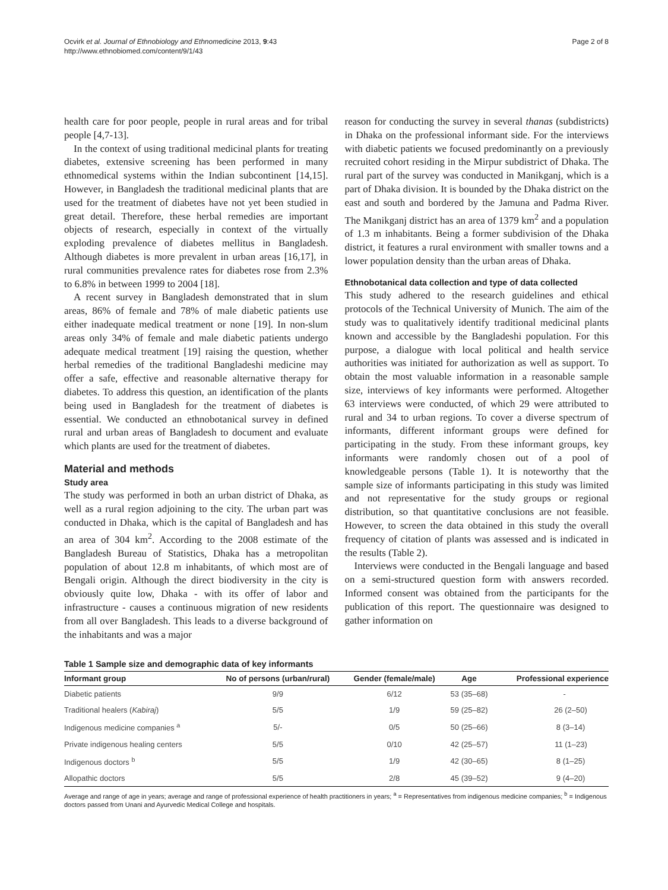Ocvirk et al. Journal of Ethnobiology and Ethnomedicine 2013, 9:43
http://www.ethnobiomed.com/content/9/1/43
Page 2 of 8
health care for poor people, people in rural areas and for tribal people [4,7-13].
In the context of using traditional medicinal plants for treating diabetes, extensive screening has been performed in many ethnomedical systems within the Indian subcontinent [14,15]. However, in Bangladesh the traditional medicinal plants that are used for the treatment of diabetes have not yet been studied in great detail. Therefore, these herbal remedies are important objects of research, especially in context of the virtually exploding prevalence of diabetes mellitus in Bangladesh. Although diabetes is more prevalent in urban areas [16,17], in rural communities prevalence rates for diabetes rose from 2.3% to 6.8% in between 1999 to 2004 [18].
A recent survey in Bangladesh demonstrated that in slum areas, 86% of female and 78% of male diabetic patients use either inadequate medical treatment or none [19]. In non-slum areas only 34% of female and male diabetic patients undergo adequate medical treatment [19] raising the question, whether herbal remedies of the traditional Bangladeshi medicine may offer a safe, effective and reasonable alternative therapy for diabetes. To address this question, an identification of the plants being used in Bangladesh for the treatment of diabetes is essential. We conducted an ethnobotanical survey in defined rural and urban areas of Bangladesh to document and evaluate which plants are used for the treatment of diabetes.
Material and methods
Study area
The study was performed in both an urban district of Dhaka, as well as a rural region adjoining to the city. The urban part was conducted in Dhaka, which is the capital of Bangladesh and has an area of 304 km<sup>2</sup>. According to the 2008 estimate of the Bangladesh Bureau of Statistics, Dhaka has a metropolitan population of about 12.8 m inhabitants, of which most are of Bengali origin. Although the direct biodiversity in the city is obviously quite low, Dhaka - with its offer of labor and infrastructure - causes a continuous migration of new residents from all over Bangladesh. This leads to a diverse background of the inhabitants and was a major
reason for conducting the survey in several thanas (subdistricts) in Dhaka on the professional informant side. For the interviews with diabetic patients we focused predominantly on a previously recruited cohort residing in the Mirpur subdistrict of Dhaka. The rural part of the survey was conducted in Manikganj, which is a part of Dhaka division. It is bounded by the Dhaka district on the east and south and bordered by the Jamuna and Padma River. The Manikganj district has an area of 1379 km<sup>2</sup> and a population of 1.3 m inhabitants. Being a former subdivision of the Dhaka district, it features a rural environment with smaller towns and a lower population density than the urban areas of Dhaka.
Ethnobotanical data collection and type of data collected
This study adhered to the research guidelines and ethical protocols of the Technical University of Munich. The aim of the study was to qualitatively identify traditional medicinal plants known and accessible by the Bangladeshi population. For this purpose, a dialogue with local political and health service authorities was initiated for authorization as well as support. To obtain the most valuable information in a reasonable sample size, interviews of key informants were performed. Altogether 63 interviews were conducted, of which 29 were attributed to rural and 34 to urban regions. To cover a diverse spectrum of informants, different informant groups were defined for participating in the study. From these informant groups, key informants were randomly chosen out of a pool of knowledgeable persons (Table 1). It is noteworthy that the sample size of informants participating in this study was limited and not representative for the study groups or regional distribution, so that quantitative conclusions are not feasible. However, to screen the data obtained in this study the overall frequency of citation of plants was assessed and is indicated in the results (Table 2).
Interviews were conducted in the Bengali language and based on a semi-structured question form with answers recorded. Informed consent was obtained from the participants for the publication of this report. The questionnaire was designed to gather information on
Table 1 Sample size and demographic data of key informants
| Informant group | No of persons (urban/rural) | Gender (female/male) | Age | Professional experience |
| --- | --- | --- | --- | --- |
| Diabetic patients | 9/9 | 6/12 | 53 (35–68) | - |
| Traditional healers ( Kabiraj ) | 5/5 | 1/9 | 59 (25–82) | 26 (2–50) |
| Indigenous medicine companies <sup>a</sup> | 5/- | 0/5 | 50 (25–66) | 8 (3–14) |
| Private indigenous healing centers | 5/5 | 0/10 | 42 (25–57) | 11 (1–23) |
| Indigenous doctors <sup>b</sup> | 5/5 | 1/9 | 42 (30–65) | 8 (1–25) |
| Allopathic doctors | 5/5 | 2/8 | 45 (39–52) | 9 (4–20) |
Average and range of age in years; average and range of professional experience of health practitioners in years; <sup>a</sup> = Representatives from indigenous medicine companies; <sup>b</sup> = Indigenous doctors passed from Unani and Ayurvedic Medical College and hospitals.